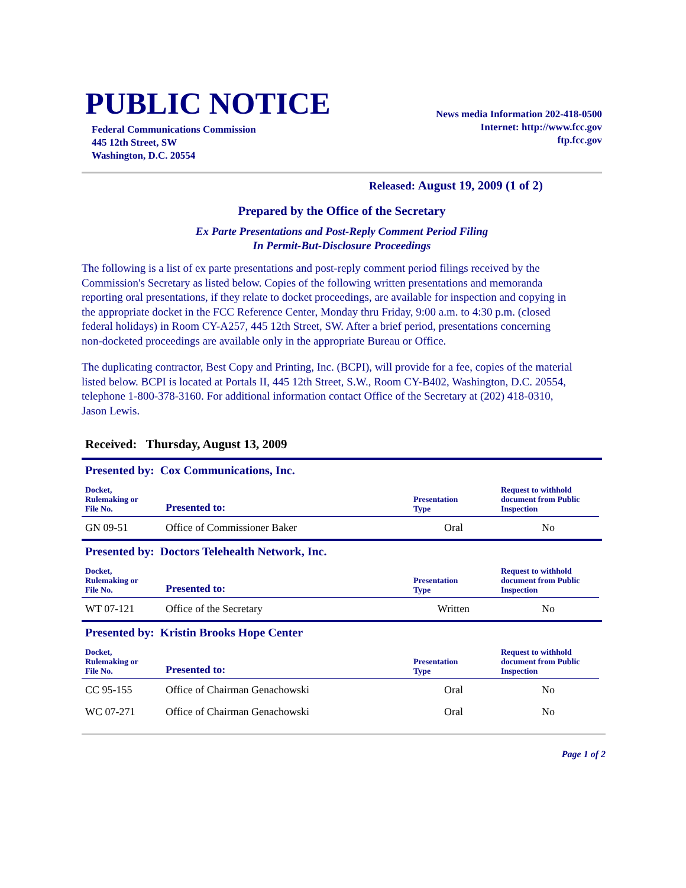PUBLIC NOTICE
Federal Communications Commission
445 12th Street, SW
Washington, D.C. 20554
News media Information 202-418-0500
Internet: http://www.fcc.gov
ftp.fcc.gov
Released: August 19, 2009 (1 of 2)
Prepared by the Office of the Secretary
Ex Parte Presentations and Post-Reply Comment Period Filing
In Permit-But-Disclosure Proceedings
The following is a list of ex parte presentations and post-reply comment period filings received by the Commission's Secretary as listed below. Copies of the following written presentations and memoranda reporting oral presentations, if they relate to docket proceedings, are available for inspection and copying in the appropriate docket in the FCC Reference Center, Monday thru Friday, 9:00 a.m. to 4:30 p.m. (closed federal holidays) in Room CY-A257, 445 12th Street, SW. After a brief period, presentations concerning non-docketed proceedings are available only in the appropriate Bureau or Office.
The duplicating contractor, Best Copy and Printing, Inc. (BCPI), will provide for a fee, copies of the material listed below. BCPI is located at Portals II, 445 12th Street, S.W., Room CY-B402, Washington, D.C. 20554, telephone 1-800-378-3160. For additional information contact Office of the Secretary at (202) 418-0310, Jason Lewis.
Received: Thursday, August 13, 2009
Presented by: Cox Communications, Inc.
| Docket, Rulemaking or File No. | Presented to: | Presentation Type | Request to withhold document from Public Inspection |
| --- | --- | --- | --- |
| GN 09-51 | Office of Commissioner Baker | Oral | No |
Presented by: Doctors Telehealth Network, Inc.
| Docket, Rulemaking or File No. | Presented to: | Presentation Type | Request to withhold document from Public Inspection |
| --- | --- | --- | --- |
| WT 07-121 | Office of the Secretary | Written | No |
Presented by: Kristin Brooks Hope Center
| Docket, Rulemaking or File No. | Presented to: | Presentation Type | Request to withhold document from Public Inspection |
| --- | --- | --- | --- |
| CC 95-155 | Office of Chairman Genachowski | Oral | No |
| WC 07-271 | Office of Chairman Genachowski | Oral | No |
Page 1 of 2